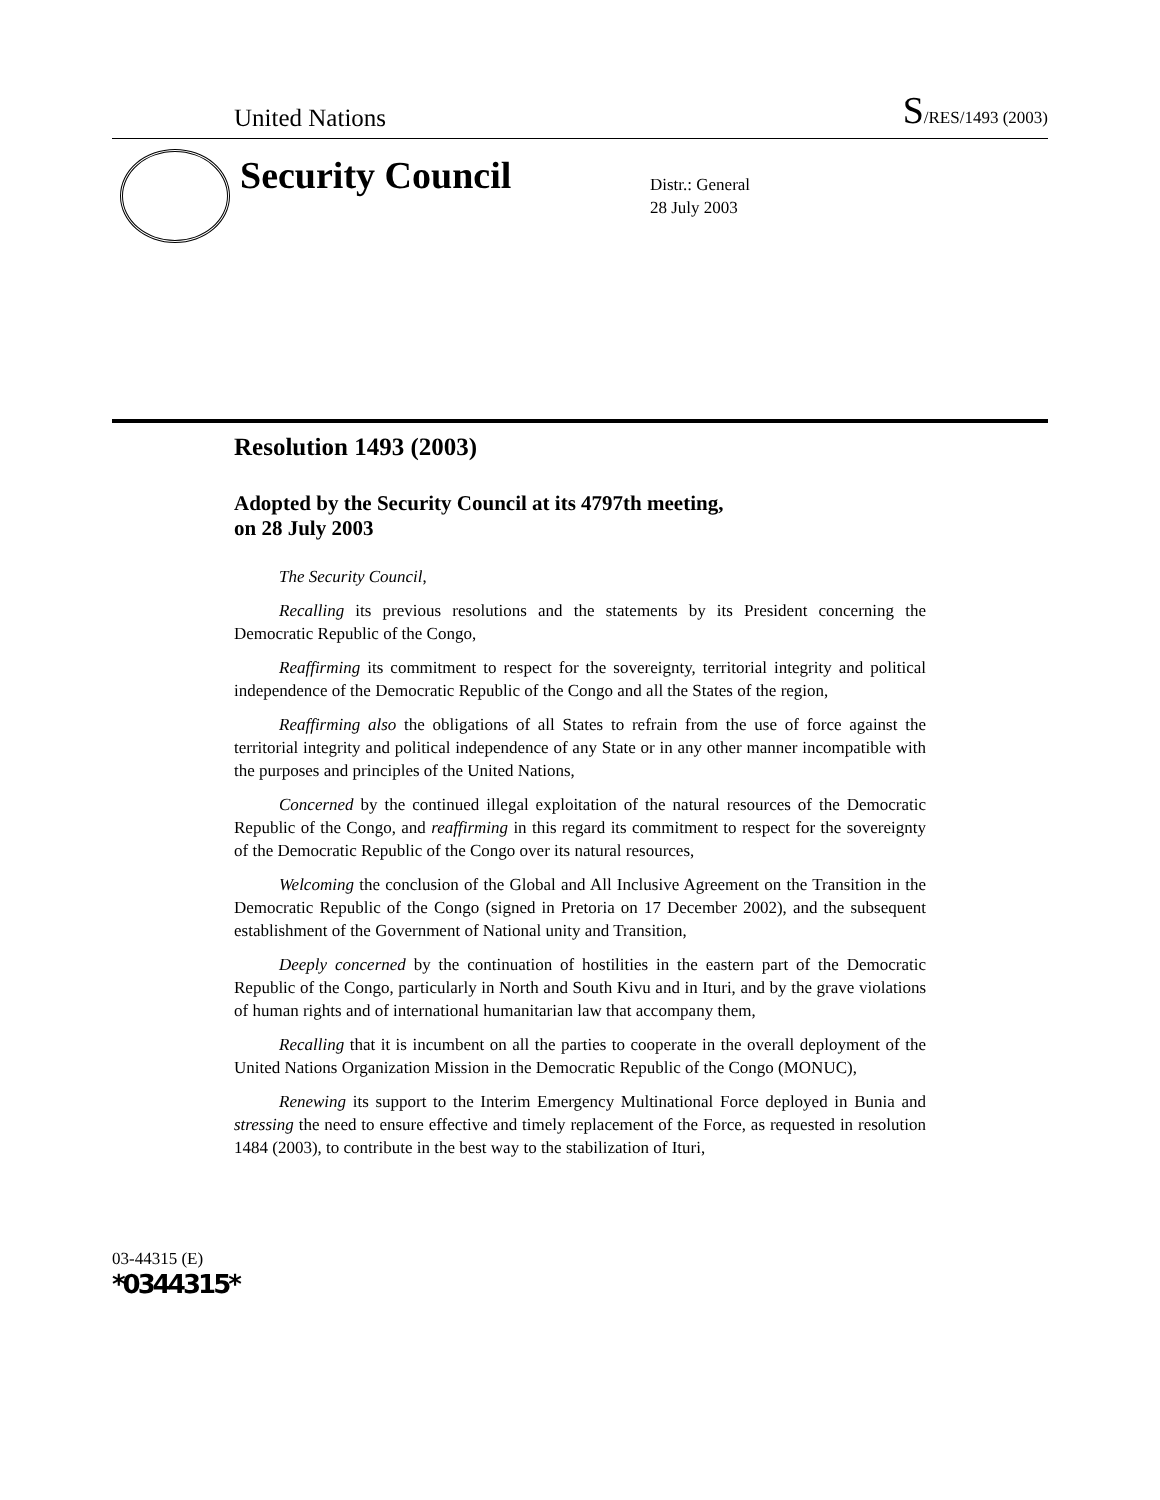United Nations
S/RES/1493 (2003)
Security Council
Distr.: General
28 July 2003
Resolution 1493 (2003)
Adopted by the Security Council at its 4797th meeting,
on 28 July 2003
The Security Council,
Recalling its previous resolutions and the statements by its President concerning the Democratic Republic of the Congo,
Reaffirming its commitment to respect for the sovereignty, territorial integrity and political independence of the Democratic Republic of the Congo and all the States of the region,
Reaffirming also the obligations of all States to refrain from the use of force against the territorial integrity and political independence of any State or in any other manner incompatible with the purposes and principles of the United Nations,
Concerned by the continued illegal exploitation of the natural resources of the Democratic Republic of the Congo, and reaffirming in this regard its commitment to respect for the sovereignty of the Democratic Republic of the Congo over its natural resources,
Welcoming the conclusion of the Global and All Inclusive Agreement on the Transition in the Democratic Republic of the Congo (signed in Pretoria on 17 December 2002), and the subsequent establishment of the Government of National unity and Transition,
Deeply concerned by the continuation of hostilities in the eastern part of the Democratic Republic of the Congo, particularly in North and South Kivu and in Ituri, and by the grave violations of human rights and of international humanitarian law that accompany them,
Recalling that it is incumbent on all the parties to cooperate in the overall deployment of the United Nations Organization Mission in the Democratic Republic of the Congo (MONUC),
Renewing its support to the Interim Emergency Multinational Force deployed in Bunia and stressing the need to ensure effective and timely replacement of the Force, as requested in resolution 1484 (2003), to contribute in the best way to the stabilization of Ituri,
03-44315 (E)
*0344315*